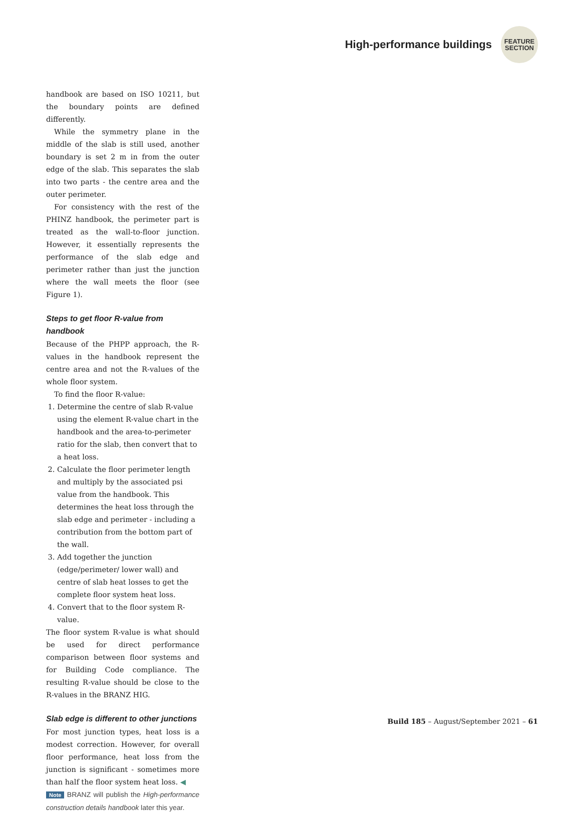High-performance buildings
FEATURE
SECTION
handbook are based on ISO 10211, but the boundary points are defined differently.
While the symmetry plane in the middle of the slab is still used, another boundary is set 2 m in from the outer edge of the slab. This separates the slab into two parts - the centre area and the outer perimeter.
For consistency with the rest of the PHINZ handbook, the perimeter part is treated as the wall-to-floor junction. However, it essentially represents the performance of the slab edge and perimeter rather than just the junction where the wall meets the floor (see Figure 1).
Steps to get floor R-value from handbook
Because of the PHPP approach, the R-values in the handbook represent the centre area and not the R-values of the whole floor system.
To find the floor R-value:
1. Determine the centre of slab R-value using the element R-value chart in the handbook and the area-to-perimeter ratio for the slab, then convert that to a heat loss.
2. Calculate the floor perimeter length and multiply by the associated psi value from the handbook. This determines the heat loss through the slab edge and perimeter - including a contribution from the bottom part of the wall.
3. Add together the junction (edge/perimeter/ lower wall) and centre of slab heat losses to get the complete floor system heat loss.
4. Convert that to the floor system R-value.
The floor system R-value is what should be used for direct performance comparison between floor systems and for Building Code compliance. The resulting R-value should be close to the R-values in the BRANZ HIG.
Slab edge is different to other junctions
For most junction types, heat loss is a modest correction. However, for overall floor performance, heat loss from the junction is significant - sometimes more than half the floor system heat loss. ◀
Note BRANZ will publish the High-performance construction details handbook later this year.
Build 185 – August/September 2021 – 61